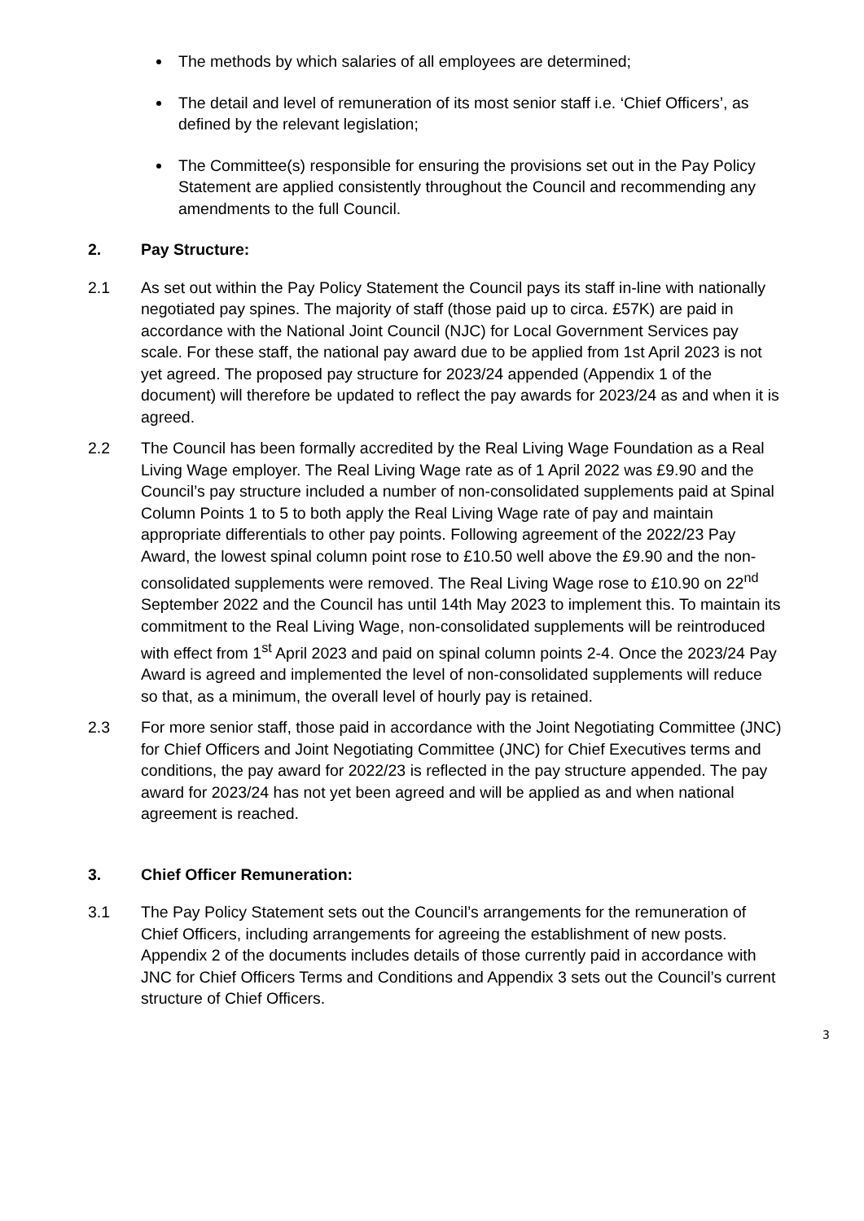The methods by which salaries of all employees are determined;
The detail and level of remuneration of its most senior staff i.e. ‘Chief Officers’, as defined by the relevant legislation;
The Committee(s) responsible for ensuring the provisions set out in the Pay Policy Statement are applied consistently throughout the Council and recommending any amendments to the full Council.
2. Pay Structure:
2.1 As set out within the Pay Policy Statement the Council pays its staff in-line with nationally negotiated pay spines. The majority of staff (those paid up to circa. £57K) are paid in accordance with the National Joint Council (NJC) for Local Government Services pay scale. For these staff, the national pay award due to be applied from 1st April 2023 is not yet agreed. The proposed pay structure for 2023/24 appended (Appendix 1 of the document) will therefore be updated to reflect the pay awards for 2023/24 as and when it is agreed.
2.2 The Council has been formally accredited by the Real Living Wage Foundation as a Real Living Wage employer. The Real Living Wage rate as of 1 April 2022 was £9.90 and the Council’s pay structure included a number of non-consolidated supplements paid at Spinal Column Points 1 to 5 to both apply the Real Living Wage rate of pay and maintain appropriate differentials to other pay points. Following agreement of the 2022/23 Pay Award, the lowest spinal column point rose to £10.50 well above the £9.90 and the non-consolidated supplements were removed. The Real Living Wage rose to £10.90 on 22<sup>nd</sup> September 2022 and the Council has until 14th May 2023 to implement this. To maintain its commitment to the Real Living Wage, non-consolidated supplements will be reintroduced with effect from 1<sup>st</sup> April 2023 and paid on spinal column points 2-4. Once the 2023/24 Pay Award is agreed and implemented the level of non-consolidated supplements will reduce so that, as a minimum, the overall level of hourly pay is retained.
2.3 For more senior staff, those paid in accordance with the Joint Negotiating Committee (JNC) for Chief Officers and Joint Negotiating Committee (JNC) for Chief Executives terms and conditions, the pay award for 2022/23 is reflected in the pay structure appended. The pay award for 2023/24 has not yet been agreed and will be applied as and when national agreement is reached.
3. Chief Officer Remuneration:
3.1 The Pay Policy Statement sets out the Council’s arrangements for the remuneration of Chief Officers, including arrangements for agreeing the establishment of new posts. Appendix 2 of the documents includes details of those currently paid in accordance with JNC for Chief Officers Terms and Conditions and Appendix 3 sets out the Council’s current structure of Chief Officers.
3